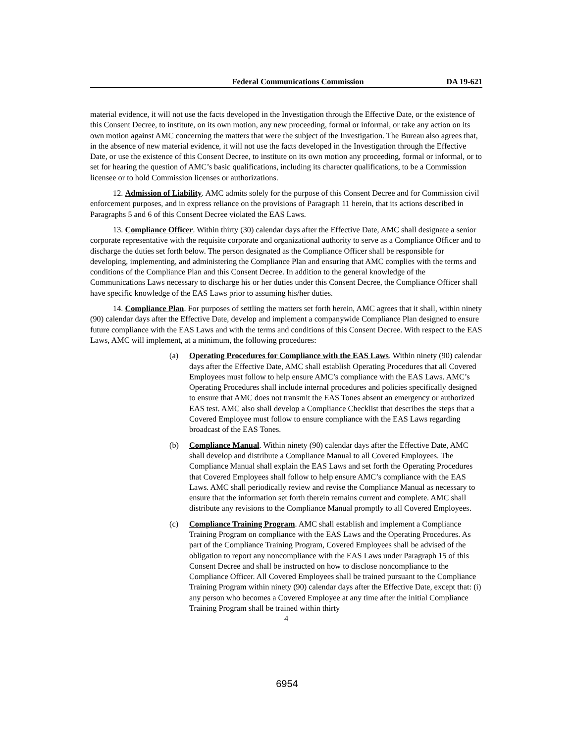Federal Communications Commission DA 19-621
material evidence, it will not use the facts developed in the Investigation through the Effective Date, or the existence of this Consent Decree, to institute, on its own motion, any new proceeding, formal or informal, or take any action on its own motion against AMC concerning the matters that were the subject of the Investigation. The Bureau also agrees that, in the absence of new material evidence, it will not use the facts developed in the Investigation through the Effective Date, or use the existence of this Consent Decree, to institute on its own motion any proceeding, formal or informal, or to set for hearing the question of AMC’s basic qualifications, including its character qualifications, to be a Commission licensee or to hold Commission licenses or authorizations.
12. Admission of Liability. AMC admits solely for the purpose of this Consent Decree and for Commission civil enforcement purposes, and in express reliance on the provisions of Paragraph 11 herein, that its actions described in Paragraphs 5 and 6 of this Consent Decree violated the EAS Laws.
13. Compliance Officer. Within thirty (30) calendar days after the Effective Date, AMC shall designate a senior corporate representative with the requisite corporate and organizational authority to serve as a Compliance Officer and to discharge the duties set forth below. The person designated as the Compliance Officer shall be responsible for developing, implementing, and administering the Compliance Plan and ensuring that AMC complies with the terms and conditions of the Compliance Plan and this Consent Decree. In addition to the general knowledge of the Communications Laws necessary to discharge his or her duties under this Consent Decree, the Compliance Officer shall have specific knowledge of the EAS Laws prior to assuming his/her duties.
14. Compliance Plan. For purposes of settling the matters set forth herein, AMC agrees that it shall, within ninety (90) calendar days after the Effective Date, develop and implement a companywide Compliance Plan designed to ensure future compliance with the EAS Laws and with the terms and conditions of this Consent Decree. With respect to the EAS Laws, AMC will implement, at a minimum, the following procedures:
(a) Operating Procedures for Compliance with the EAS Laws. Within ninety (90) calendar days after the Effective Date, AMC shall establish Operating Procedures that all Covered Employees must follow to help ensure AMC’s compliance with the EAS Laws. AMC’s Operating Procedures shall include internal procedures and policies specifically designed to ensure that AMC does not transmit the EAS Tones absent an emergency or authorized EAS test. AMC also shall develop a Compliance Checklist that describes the steps that a Covered Employee must follow to ensure compliance with the EAS Laws regarding broadcast of the EAS Tones.
(b) Compliance Manual. Within ninety (90) calendar days after the Effective Date, AMC shall develop and distribute a Compliance Manual to all Covered Employees. The Compliance Manual shall explain the EAS Laws and set forth the Operating Procedures that Covered Employees shall follow to help ensure AMC’s compliance with the EAS Laws. AMC shall periodically review and revise the Compliance Manual as necessary to ensure that the information set forth therein remains current and complete. AMC shall distribute any revisions to the Compliance Manual promptly to all Covered Employees.
(c) Compliance Training Program. AMC shall establish and implement a Compliance Training Program on compliance with the EAS Laws and the Operating Procedures. As part of the Compliance Training Program, Covered Employees shall be advised of the obligation to report any noncompliance with the EAS Laws under Paragraph 15 of this Consent Decree and shall be instructed on how to disclose noncompliance to the Compliance Officer. All Covered Employees shall be trained pursuant to the Compliance Training Program within ninety (90) calendar days after the Effective Date, except that: (i) any person who becomes a Covered Employee at any time after the initial Compliance Training Program shall be trained within thirty
4
6954